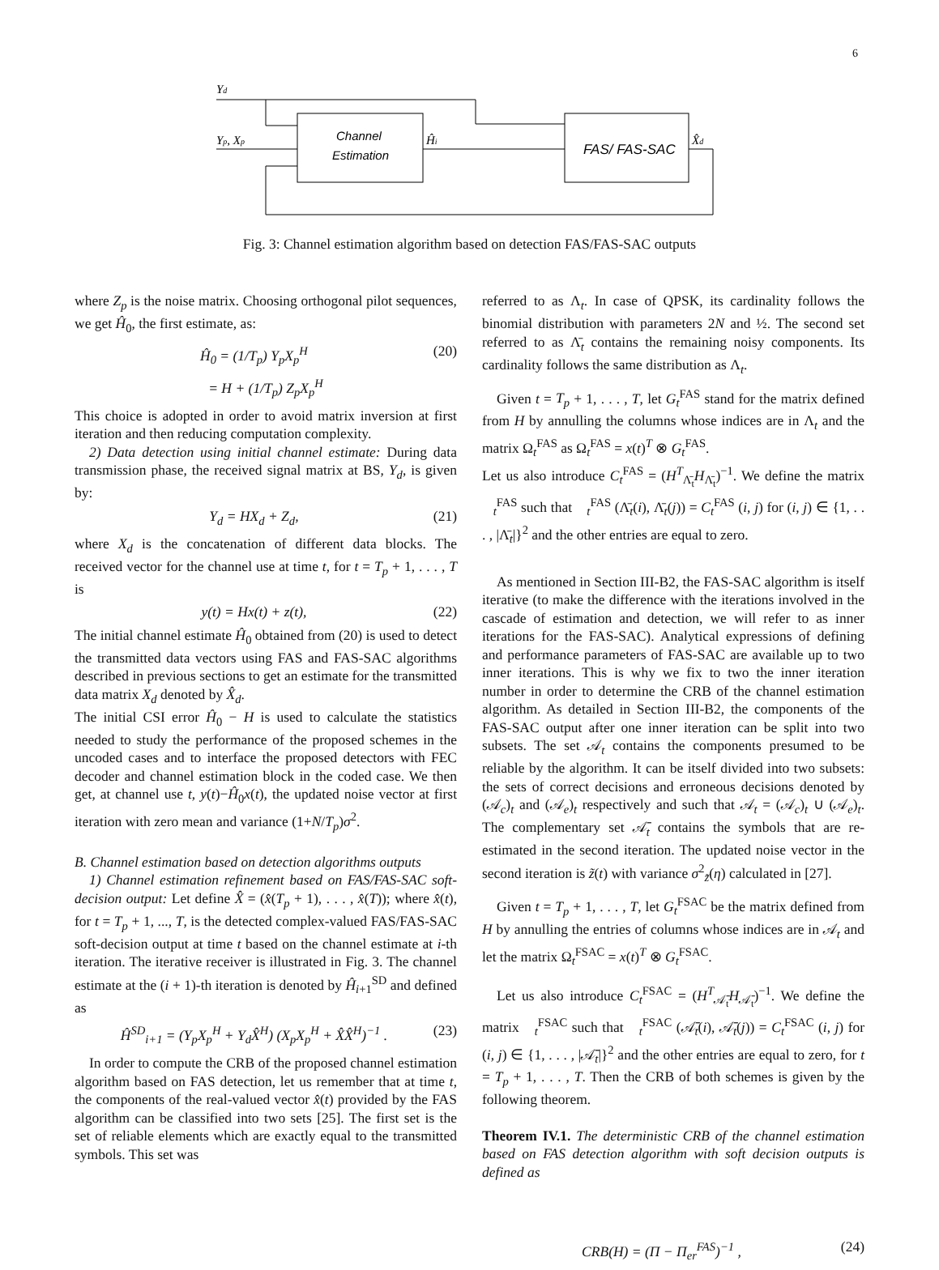6
Yd
Yp, Xp
Channel
Estimation
Ĥi
FAS/ FAS-SAC
X̂d
Fig. 3: Channel estimation algorithm based on detection FAS/FAS-SAC outputs
where Z<sub>p</sub> is the noise matrix. Choosing orthogonal pilot sequences, we get Ĥ<sub>0</sub>, the first estimate, as:
Ĥ<sub>0</sub> = (1/T<sub>p</sub>) Y<sub>p</sub>X<sub>p</sub><sup>H</sup> (20)
= H + (1/T<sub>p</sub>) Z<sub>p</sub>X<sub>p</sub><sup>H</sup>
This choice is adopted in order to avoid matrix inversion at first iteration and then reducing computation complexity.
2) Data detection using initial channel estimate: During data transmission phase, the received signal matrix at BS, Y<sub>d</sub>, is given by:
Y<sub>d</sub> = HX<sub>d</sub> + Z<sub>d</sub>, (21)
where X<sub>d</sub> is the concatenation of different data blocks. The received vector for the channel use at time t, for t = T<sub>p</sub> + 1, . . . , T is
y(t) = Hx(t) + z(t), (22)
The initial channel estimate Ĥ<sub>0</sub> obtained from (20) is used to detect the transmitted data vectors using FAS and FAS-SAC algorithms described in previous sections to get an estimate for the transmitted data matrix X<sub>d</sub> denoted by X̂<sub>d</sub>.
The initial CSI error Ĥ<sub>0</sub> − H is used to calculate the statistics needed to study the performance of the proposed schemes in the uncoded cases and to interface the proposed detectors with FEC decoder and channel estimation block in the coded case. We then get, at channel use t, y(t)−Ĥ<sub>0</sub>x(t), the updated noise vector at first iteration with zero mean and variance (1+N/T<sub>p</sub>)σ<sup>2</sup>.
B. Channel estimation based on detection algorithms outputs
1) Channel estimation refinement based on FAS/FAS-SAC soft-decision output: Let define X̂ = (x̂(T<sub>p</sub> + 1), . . . , x̂(T)); where x̂(t), for t = T<sub>p</sub> + 1, ..., T, is the detected complex-valued FAS/FAS-SAC soft-decision output at time t based on the channel estimate at i-th iteration. The iterative receiver is illustrated in Fig. 3. The channel estimate at the (i + 1)-th iteration is denoted by Ĥ<sub>i+1</sub><sup>SD</sup> and defined as
Ĥ<sup>SD</sup><sub>i+1</sub> = (Y<sub>p</sub>X<sub>p</sub><sup>H</sup> + Y<sub>d</sub>X̂<sup>H</sup>) (X<sub>p</sub>X<sub>p</sub><sup>H</sup> + X̂X̂<sup>H</sup>)<sup>−1</sup> . (23)
In order to compute the CRB of the proposed channel estimation algorithm based on FAS detection, let us remember that at time t, the components of the real-valued vector x̂(t) provided by the FAS algorithm can be classified into two sets [25]. The first set is the set of reliable elements which are exactly equal to the transmitted symbols. This set was
referred to as Λ<sub>t</sub>. In case of QPSK, its cardinality follows the binomial distribution with parameters 2N and ½. The second set referred to as Λ̄<sub>t</sub> contains the remaining noisy components. Its cardinality follows the same distribution as Λ<sub>t</sub>.
Given t = T<sub>p</sub> + 1, . . . , T, let G<sub>t</sub><sup>FAS</sup> stand for the matrix defined from H by annulling the columns whose indices are in Λ<sub>t</sub> and the matrix Ω<sub>t</sub><sup>FAS</sup> as Ω<sub>t</sub><sup>FAS</sup> = x(t)<sup>T</sup> ⊗ G<sub>t</sub><sup>FAS</sup>.
Let us also introduce C<sub>t</sub><sup>FAS</sup> = (H<sup>T</sup><sub>Λ̄<sub>t</sub></sub>H<sub>Λ̄<sub>t</sub></sub>)<sup>−1</sup>. We define the matrix 𝔆<sub>t</sub><sup>FAS</sup> such that 𝔆<sub>t</sub><sup>FAS</sup> (Λ̄<sub>t</sub>(i), Λ̄<sub>t</sub>(j)) = C<sub>t</sub><sup>FAS</sup> (i, j) for (i, j) ∈ {1, . . . , |Λ̄<sub>t</sub>|}<sup>2</sup> and the other entries are equal to zero.
As mentioned in Section III-B2, the FAS-SAC algorithm is itself iterative (to make the difference with the iterations involved in the cascade of estimation and detection, we will refer to as inner iterations for the FAS-SAC). Analytical expressions of defining and performance parameters of FAS-SAC are available up to two inner iterations. This is why we fix to two the inner iteration number in order to determine the CRB of the channel estimation algorithm. As detailed in Section III-B2, the components of the FAS-SAC output after one inner iteration can be split into two subsets. The set 𝒜<sub>t</sub> contains the components presumed to be reliable by the algorithm. It can be itself divided into two subsets: the sets of correct decisions and erroneous decisions denoted by (𝒜<sub>c</sub>)<sub>t</sub> and (𝒜<sub>e</sub>)<sub>t</sub> respectively and such that 𝒜<sub>t</sub> = (𝒜<sub>c</sub>)<sub>t</sub> ∪ (𝒜<sub>e</sub>)<sub>t</sub>. The complementary set 𝒜̄<sub>t</sub> contains the symbols that are re-estimated in the second iteration. The updated noise vector in the second iteration is z̃(t) with variance σ<sup>2</sup><sub>z̃</sub>(η) calculated in [27].
Given t = T<sub>p</sub> + 1, . . . , T, let G<sub>t</sub><sup>FSAC</sup> be the matrix defined from H by annulling the entries of columns whose indices are in 𝒜<sub>t</sub> and let the matrix Ω<sub>t</sub><sup>FSAC</sup> = x(t)<sup>T</sup> ⊗ G<sub>t</sub><sup>FSAC</sup>.
Let us also introduce C<sub>t</sub><sup>FSAC</sup> = (H<sup>T</sup><sub>𝒜̄<sub>t</sub></sub>H<sub>𝒜̄<sub>t</sub></sub>)<sup>−1</sup>. We define the matrix 𝔆<sub>t</sub><sup>FSAC</sup> such that 𝔆<sub>t</sub><sup>FSAC</sup> (𝒜̄<sub>t</sub>(i), 𝒜̄<sub>t</sub>(j)) = C<sub>t</sub><sup>FSAC</sup> (i, j) for (i, j) ∈ {1, . . . , |𝒜̄<sub>t</sub>|}<sup>2</sup> and the other entries are equal to zero, for t = T<sub>p</sub> + 1, . . . , T. Then the CRB of both schemes is given by the following theorem.
Theorem IV.1. The deterministic CRB of the channel estimation based on FAS detection algorithm with soft decision outputs is defined as
CRB(H) = (Π − Π<sub>er</sub><sup>FAS</sup>)<sup>−1</sup> , (24)